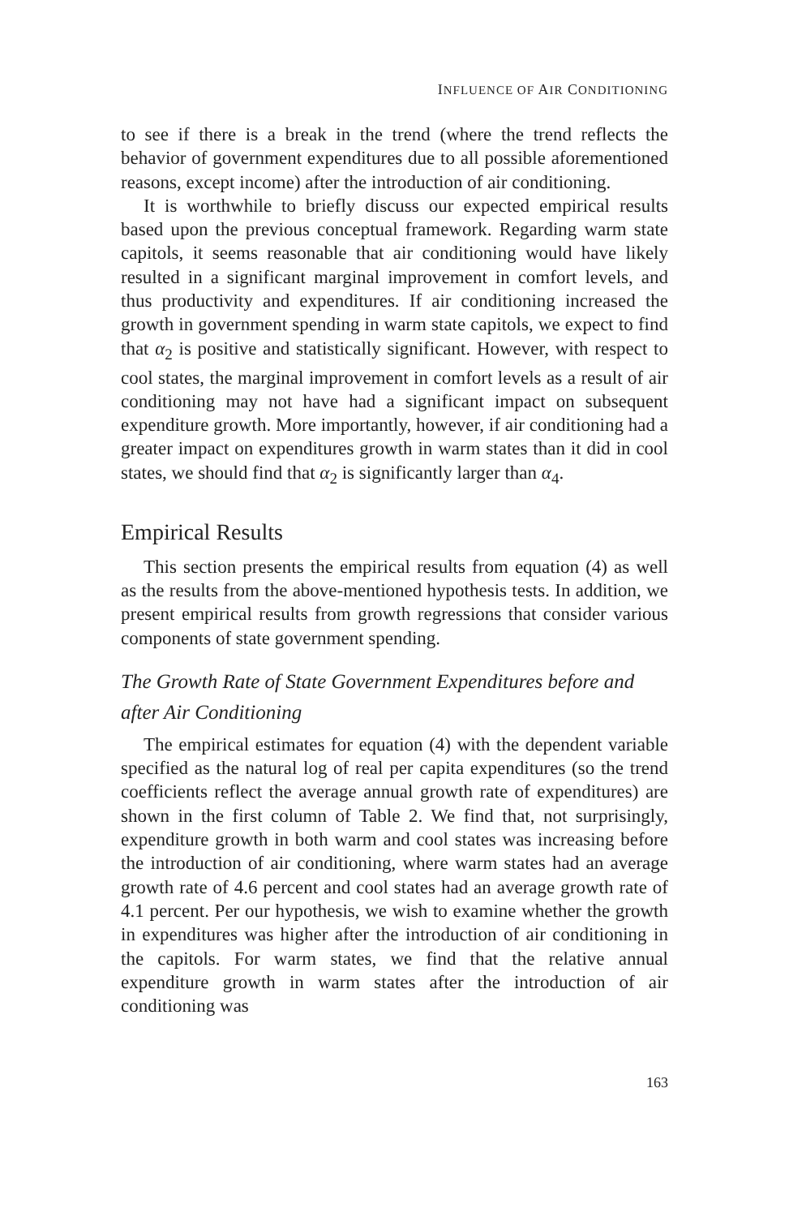INFLUENCE OF AIR CONDITIONING
to see if there is a break in the trend (where the trend reflects the behavior of government expenditures due to all possible aforementioned reasons, except income) after the introduction of air conditioning.
It is worthwhile to briefly discuss our expected empirical results based upon the previous conceptual framework. Regarding warm state capitols, it seems reasonable that air conditioning would have likely resulted in a significant marginal improvement in comfort levels, and thus productivity and expenditures. If air conditioning increased the growth in government spending in warm state capitols, we expect to find that α<sub>2</sub> is positive and statistically significant. However, with respect to cool states, the marginal improvement in comfort levels as a result of air conditioning may not have had a significant impact on subsequent expenditure growth. More importantly, however, if air conditioning had a greater impact on expenditures growth in warm states than it did in cool states, we should find that α<sub>2</sub> is significantly larger than α<sub>4</sub>.
Empirical Results
This section presents the empirical results from equation (4) as well as the results from the above-mentioned hypothesis tests. In addition, we present empirical results from growth regressions that consider various components of state government spending.
The Growth Rate of State Government Expenditures before and after Air Conditioning
The empirical estimates for equation (4) with the dependent variable specified as the natural log of real per capita expenditures (so the trend coefficients reflect the average annual growth rate of expenditures) are shown in the first column of Table 2. We find that, not surprisingly, expenditure growth in both warm and cool states was increasing before the introduction of air conditioning, where warm states had an average growth rate of 4.6 percent and cool states had an average growth rate of 4.1 percent. Per our hypothesis, we wish to examine whether the growth in expenditures was higher after the introduction of air conditioning in the capitols. For warm states, we find that the relative annual expenditure growth in warm states after the introduction of air conditioning was
163